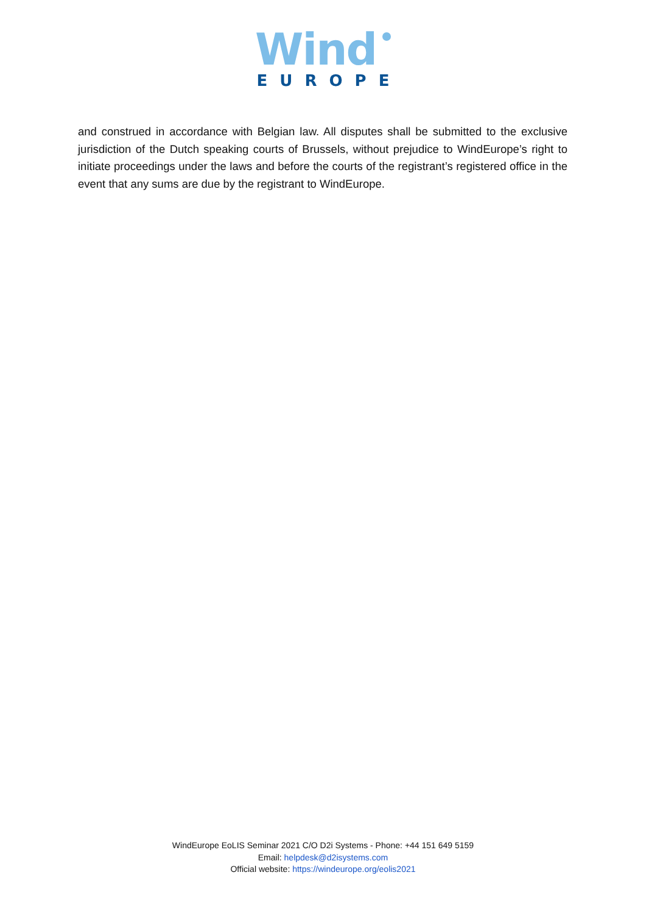Wind
EUROPE
and construed in accordance with Belgian law. All disputes shall be submitted to the exclusive jurisdiction of the Dutch speaking courts of Brussels, without prejudice to WindEurope’s right to initiate proceedings under the laws and before the courts of the registrant’s registered office in the event that any sums are due by the registrant to WindEurope.
WindEurope EoLIS Seminar 2021 C/O D2i Systems - Phone: +44 151 649 5159
Email: helpdesk@d2isystems.com
Official website: https://windeurope.org/eolis2021